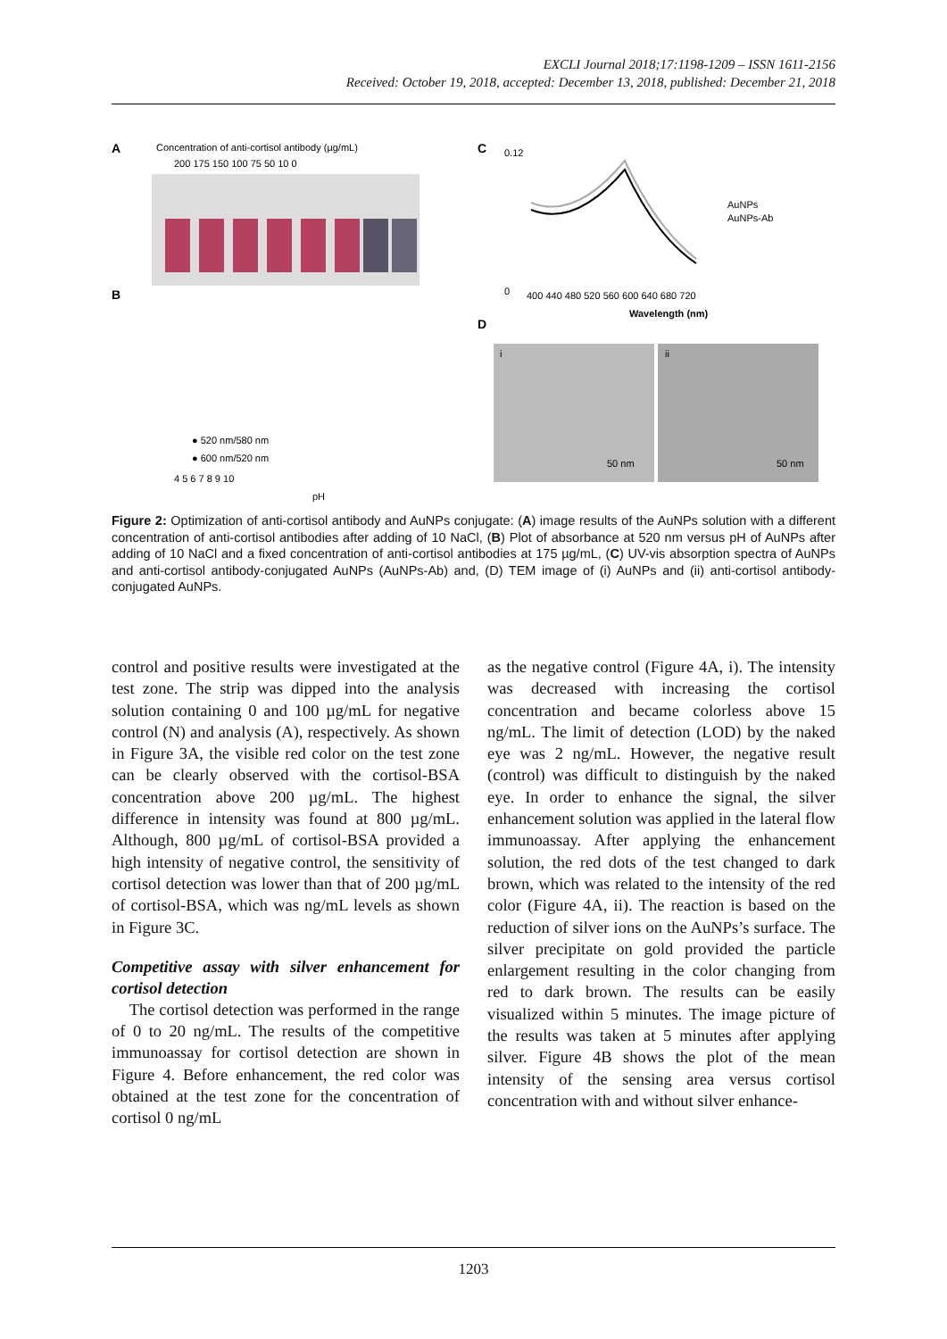EXCLI Journal 2018;17:1198-1209 – ISSN 1611-2156
Received: October 19, 2018, accepted: December 13, 2018, published: December 21, 2018
A
Concentration of anti-cortisol antibody (µg/mL)
200 175 150 100 75 50 10 0
C
0.12
0
AuNPs
AuNPs-Ab
400 440 480 520 560 600 640 680 720
Wavelength (nm)
B
D
● 520 nm/580 nm
● 600 nm/520 nm
4 5 6 7 8 9 10
pH
i
ii
50 nm
50 nm
Figure 2: Optimization of anti-cortisol antibody and AuNPs conjugate: (A) image results of the AuNPs solution with a different concentration of anti-cortisol antibodies after adding of 10 NaCl, (B) Plot of absorbance at 520 nm versus pH of AuNPs after adding of 10 NaCl and a fixed concentration of anti-cortisol antibodies at 175 µg/mL, (C) UV-vis absorption spectra of AuNPs and anti-cortisol antibody-conjugated AuNPs (AuNPs-Ab) and, (D) TEM image of (i) AuNPs and (ii) anti-cortisol antibody-conjugated AuNPs.
control and positive results were investigated at the test zone. The strip was dipped into the analysis solution containing 0 and 100 µg/mL for negative control (N) and analysis (A), respectively. As shown in Figure 3A, the visible red color on the test zone can be clearly observed with the cortisol-BSA concentration above 200 µg/mL. The highest difference in intensity was found at 800 µg/mL. Although, 800 µg/mL of cortisol-BSA provided a high intensity of negative control, the sensitivity of cortisol detection was lower than that of 200 µg/mL of cortisol-BSA, which was ng/mL levels as shown in Figure 3C.
Competitive assay with silver enhancement for cortisol detection
The cortisol detection was performed in the range of 0 to 20 ng/mL. The results of the competitive immunoassay for cortisol detection are shown in Figure 4. Before enhancement, the red color was obtained at the test zone for the concentration of cortisol 0 ng/mL
as the negative control (Figure 4A, i). The intensity was decreased with increasing the cortisol concentration and became colorless above 15 ng/mL. The limit of detection (LOD) by the naked eye was 2 ng/mL. However, the negative result (control) was difficult to distinguish by the naked eye. In order to enhance the signal, the silver enhancement solution was applied in the lateral flow immunoassay. After applying the enhancement solution, the red dots of the test changed to dark brown, which was related to the intensity of the red color (Figure 4A, ii). The reaction is based on the reduction of silver ions on the AuNPs’s surface. The silver precipitate on gold provided the particle enlargement resulting in the color changing from red to dark brown. The results can be easily visualized within 5 minutes. The image picture of the results was taken at 5 minutes after applying silver. Figure 4B shows the plot of the mean intensity of the sensing area versus cortisol concentration with and without silver enhance-
1203